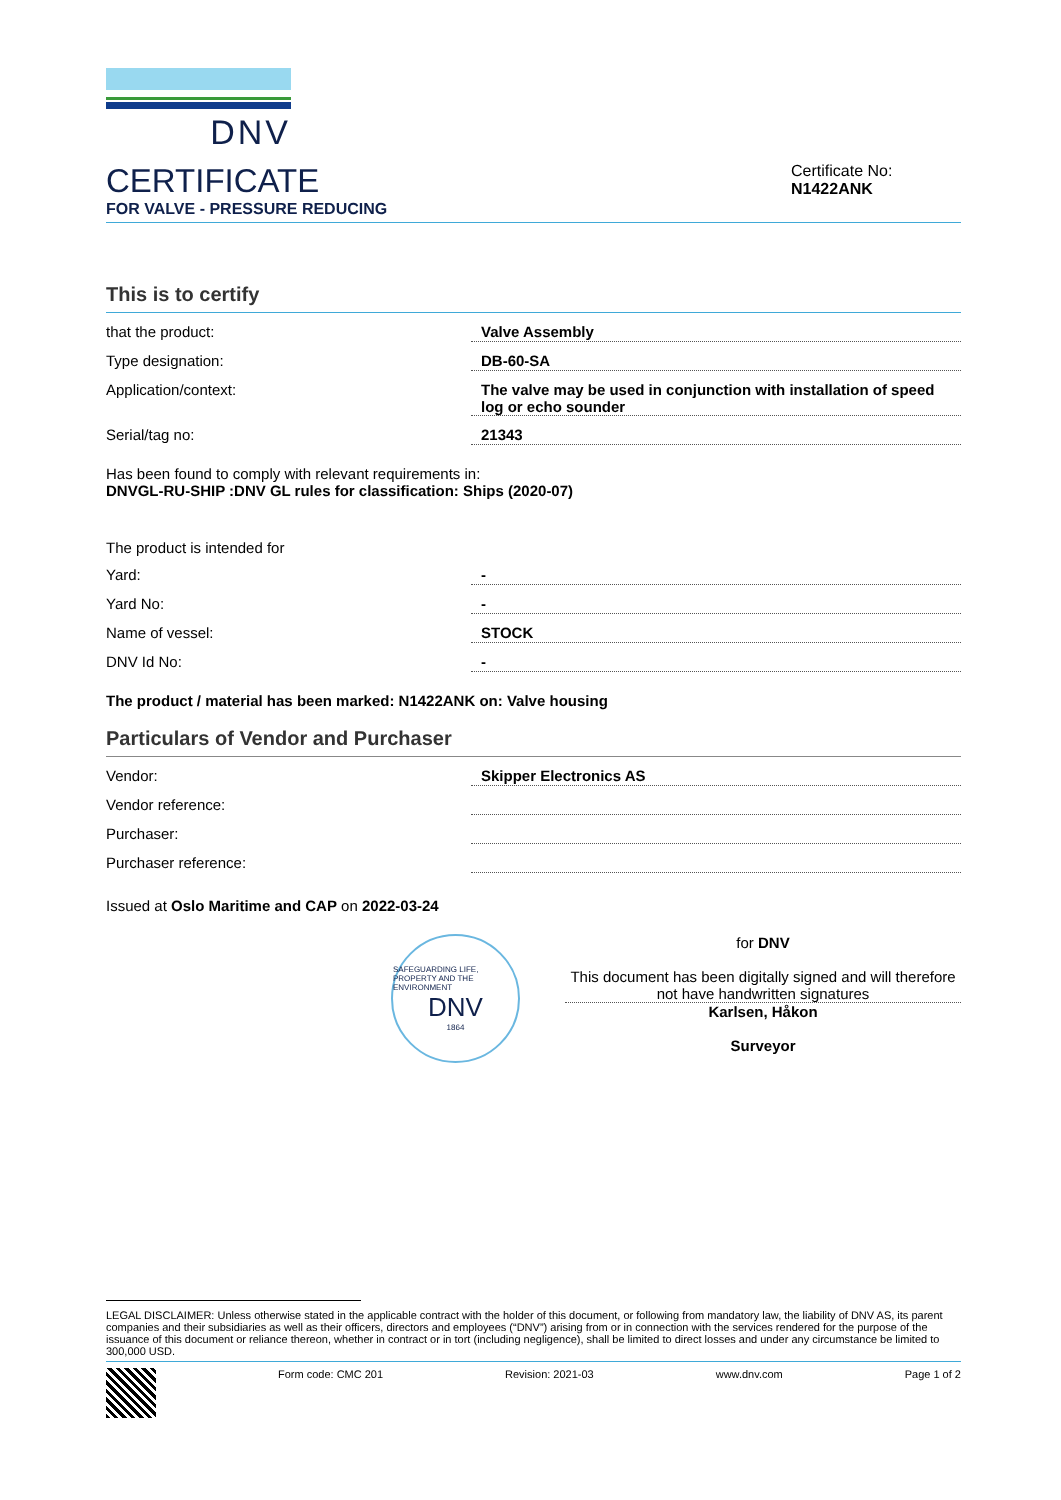DNV
CERTIFICATE
FOR VALVE - PRESSURE REDUCING
Certificate No:
N1422ANK
This is to certify
that the product: Valve Assembly
Type designation: DB-60-SA
Application/context: The valve may be used in conjunction with installation of speed log or echo sounder
Serial/tag no: 21343
Has been found to comply with relevant requirements in:
DNVGL-RU-SHIP :DNV GL rules for classification: Ships (2020-07)
The product is intended for
Yard: -
Yard No: -
Name of vessel: STOCK
DNV Id No: -
The product / material has been marked: N1422ANK on: Valve housing
Particulars of Vendor and Purchaser
Vendor: Skipper Electronics AS
Vendor reference:
Purchaser:
Purchaser reference:
Issued at Oslo Maritime and CAP on 2022-03-24
SAFEGUARDING LIFE, PROPERTY AND THE ENVIRONMENT
DNV
1864
for DNV
This document has been digitally signed and will therefore not have handwritten signatures
Karlsen, Håkon
Surveyor
LEGAL DISCLAIMER: Unless otherwise stated in the applicable contract with the holder of this document, or following from mandatory law, the liability of DNV AS, its parent companies and their subsidiaries as well as their officers, directors and employees (“DNV”) arising from or in connection with the services rendered for the purpose of the issuance of this document or reliance thereon, whether in contract or in tort (including negligence), shall be limited to direct losses and under any circumstance be limited to 300,000 USD.
Form code: CMC 201 Revision: 2021-03 www.dnv.com Page 1 of 2